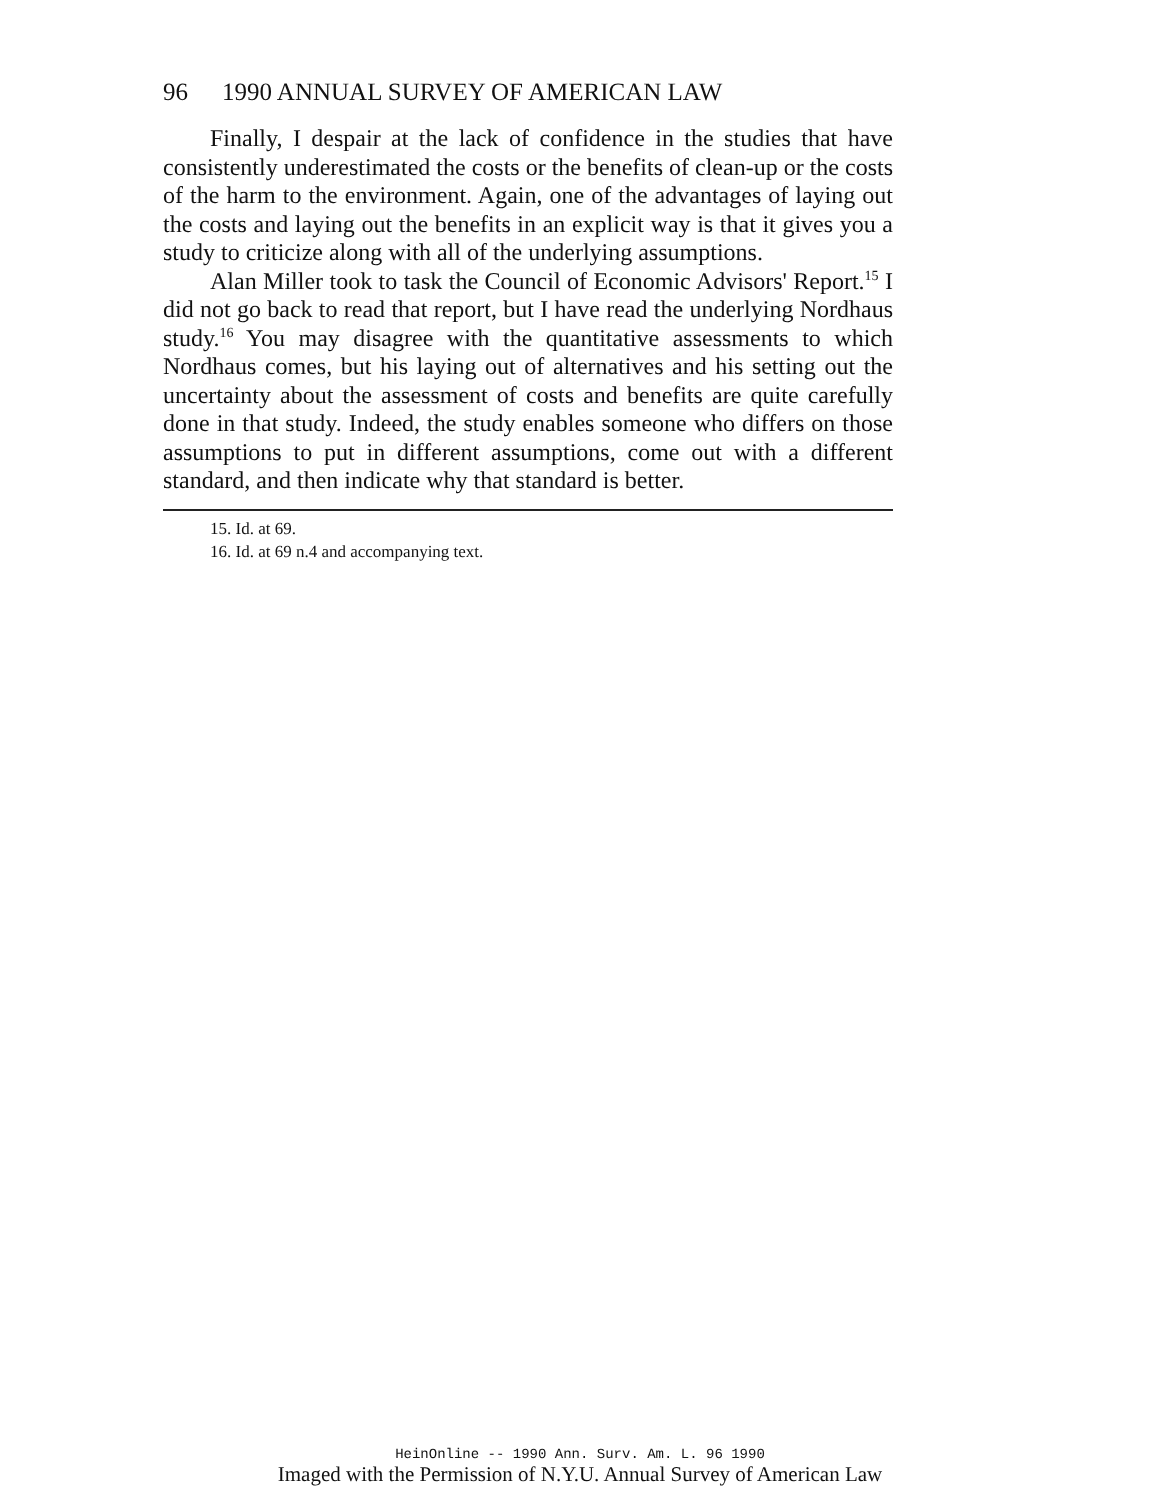96 1990 ANNUAL SURVEY OF AMERICAN LAW
Finally, I despair at the lack of confidence in the studies that have consistently underestimated the costs or the benefits of clean-up or the costs of the harm to the environment. Again, one of the advantages of laying out the costs and laying out the benefits in an explicit way is that it gives you a study to criticize along with all of the underlying assumptions.
Alan Miller took to task the Council of Economic Advisors' Report.<sup>15</sup> I did not go back to read that report, but I have read the underlying Nordhaus study.<sup>16</sup> You may disagree with the quantitative assessments to which Nordhaus comes, but his laying out of alternatives and his setting out the uncertainty about the assessment of costs and benefits are quite carefully done in that study. Indeed, the study enables someone who differs on those assumptions to put in different assumptions, come out with a different standard, and then indicate why that standard is better.
15. Id. at 69.
16. Id. at 69 n.4 and accompanying text.
HeinOnline -- 1990 Ann. Surv. Am. L. 96 1990
Imaged with the Permission of N.Y.U. Annual Survey of American Law